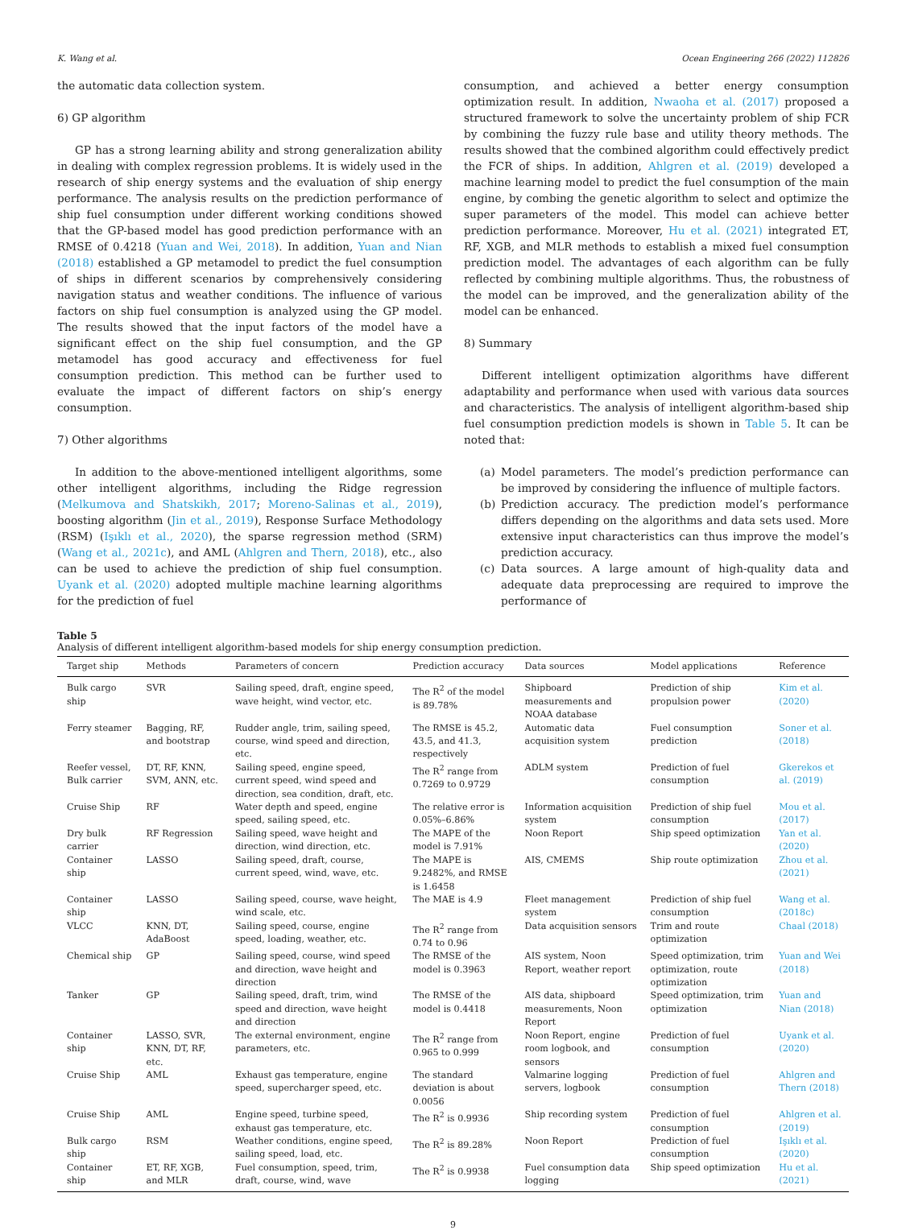K. Wang et al. Ocean Engineering 266 (2022) 112826
the automatic data collection system.
6) GP algorithm
GP has a strong learning ability and strong generalization ability in dealing with complex regression problems. It is widely used in the research of ship energy systems and the evaluation of ship energy performance. The analysis results on the prediction performance of ship fuel consumption under different working conditions showed that the GP-based model has good prediction performance with an RMSE of 0.4218 (Yuan and Wei, 2018). In addition, Yuan and Nian (2018) established a GP metamodel to predict the fuel consumption of ships in different scenarios by comprehensively considering navigation status and weather conditions. The influence of various factors on ship fuel consumption is analyzed using the GP model. The results showed that the input factors of the model have a significant effect on the ship fuel consumption, and the GP metamodel has good accuracy and effectiveness for fuel consumption prediction. This method can be further used to evaluate the impact of different factors on ship’s energy consumption.
7) Other algorithms
In addition to the above-mentioned intelligent algorithms, some other intelligent algorithms, including the Ridge regression (Melkumova and Shatskikh, 2017; Moreno-Salinas et al., 2019), boosting algorithm (Jin et al., 2019), Response Surface Methodology (RSM) (Işıklı et al., 2020), the sparse regression method (SRM) (Wang et al., 2021c), and AML (Ahlgren and Thern, 2018), etc., also can be used to achieve the prediction of ship fuel consumption. Uyank et al. (2020) adopted multiple machine learning algorithms for the prediction of fuel
consumption, and achieved a better energy consumption optimization result. In addition, Nwaoha et al. (2017) proposed a structured framework to solve the uncertainty problem of ship FCR by combining the fuzzy rule base and utility theory methods. The results showed that the combined algorithm could effectively predict the FCR of ships. In addition, Ahlgren et al. (2019) developed a machine learning model to predict the fuel consumption of the main engine, by combing the genetic algorithm to select and optimize the super parameters of the model. This model can achieve better prediction performance. Moreover, Hu et al. (2021) integrated ET, RF, XGB, and MLR methods to establish a mixed fuel consumption prediction model. The advantages of each algorithm can be fully reflected by combining multiple algorithms. Thus, the robustness of the model can be improved, and the generalization ability of the model can be enhanced.
8) Summary
Different intelligent optimization algorithms have different adaptability and performance when used with various data sources and characteristics. The analysis of intelligent algorithm-based ship fuel consumption prediction models is shown in Table 5. It can be noted that:
(a) Model parameters. The model’s prediction performance can be improved by considering the influence of multiple factors.
(b) Prediction accuracy. The prediction model’s performance differs depending on the algorithms and data sets used. More extensive input characteristics can thus improve the model’s prediction accuracy.
(c) Data sources. A large amount of high-quality data and adequate data preprocessing are required to improve the performance of
Table 5
Analysis of different intelligent algorithm-based models for ship energy consumption prediction.
| Target ship | Methods | Parameters of concern | Prediction accuracy | Data sources | Model applications | Reference |
| --- | --- | --- | --- | --- | --- | --- |
| Bulk cargo ship | SVR | Sailing speed, draft, engine speed, wave height, wind vector, etc. | The R<sup>2</sup> of the model is 89.78% | Shipboard measurements and NOAA database | Prediction of ship propulsion power | Kim et al. (2020) |
| Ferry steamer | Bagging, RF, and bootstrap | Rudder angle, trim, sailing speed, course, wind speed and direction, etc. | The RMSE is 45.2, 43.5, and 41.3, respectively | Automatic data acquisition system | Fuel consumption prediction | Soner et al. (2018) |
| Reefer vessel, Bulk carrier | DT, RF, KNN, SVM, ANN, etc. | Sailing speed, engine speed, current speed, wind speed and direction, sea condition, draft, etc. | The R<sup>2</sup> range from 0.7269 to 0.9729 | ADLM system | Prediction of fuel consumption | Gkerekos et al. (2019) |
| Cruise Ship | RF | Water depth and speed, engine speed, sailing speed, etc. | The relative error is 0.05%–6.86% | Information acquisition system | Prediction of ship fuel consumption | Mou et al. (2017) |
| Dry bulk carrier | RF Regression | Sailing speed, wave height and direction, wind direction, etc. | The MAPE of the model is 7.91% | Noon Report | Ship speed optimization | Yan et al. (2020) |
| Container ship | LASSO | Sailing speed, draft, course, current speed, wind, wave, etc. | The MAPE is 9.2482%, and RMSE is 1.6458 | AIS, CMEMS | Ship route optimization | Zhou et al. (2021) |
| Container ship | LASSO | Sailing speed, course, wave height, wind scale, etc. | The MAE is 4.9 | Fleet management system | Prediction of ship fuel consumption | Wang et al. (2018c) |
| VLCC | KNN, DT, AdaBoost | Sailing speed, course, engine speed, loading, weather, etc. | The R<sup>2</sup> range from 0.74 to 0.96 | Data acquisition sensors | Trim and route optimization | Chaal (2018) |
| Chemical ship | GP | Sailing speed, course, wind speed and direction, wave height and direction | The RMSE of the model is 0.3963 | AIS system, Noon Report, weather report | Speed optimization, trim optimization, route optimization | Yuan and Wei (2018) |
| Tanker | GP | Sailing speed, draft, trim, wind speed and direction, wave height and direction | The RMSE of the model is 0.4418 | AIS data, shipboard measurements, Noon Report | Speed optimization, trim optimization | Yuan and Nian (2018) |
| Container ship | LASSO, SVR, KNN, DT, RF, etc. | The external environment, engine parameters, etc. | The R<sup>2</sup> range from 0.965 to 0.999 | Noon Report, engine room logbook, and sensors | Prediction of fuel consumption | Uyank et al. (2020) |
| Cruise Ship | AML | Exhaust gas temperature, engine speed, supercharger speed, etc. | The standard deviation is about 0.0056 | Valmarine logging servers, logbook | Prediction of fuel consumption | Ahlgren and Thern (2018) |
| Cruise Ship | AML | Engine speed, turbine speed, exhaust gas temperature, etc. | The R<sup>2</sup> is 0.9936 | Ship recording system | Prediction of fuel consumption | Ahlgren et al. (2019) |
| Bulk cargo ship | RSM | Weather conditions, engine speed, sailing speed, load, etc. | The R<sup>2</sup> is 89.28% | Noon Report | Prediction of fuel consumption | Işıklı et al. (2020) |
| Container ship | ET, RF, XGB, and MLR | Fuel consumption, speed, trim, draft, course, wind, wave | The R<sup>2</sup> is 0.9938 | Fuel consumption data logging | Ship speed optimization | Hu et al. (2021) |
9